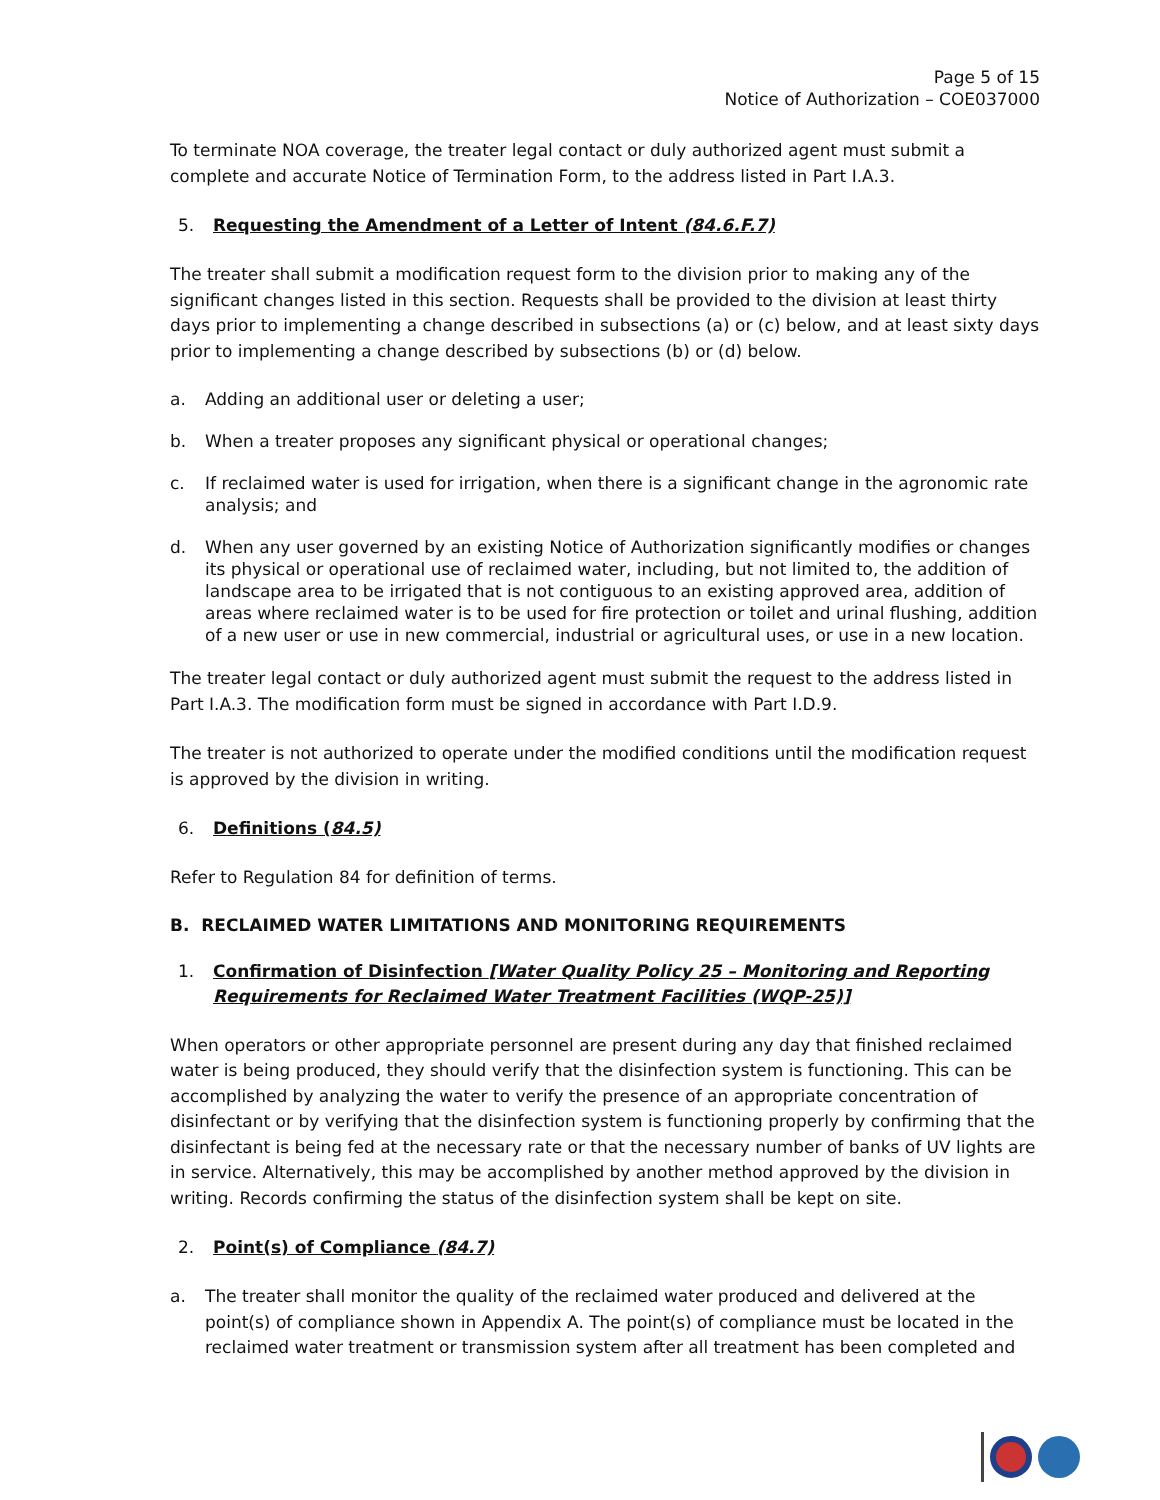Page 5 of 15
Notice of Authorization – COE037000
To terminate NOA coverage, the treater legal contact or duly authorized agent must submit a complete and accurate Notice of Termination Form, to the address listed in Part I.A.3.
5. Requesting the Amendment of a Letter of Intent (84.6.F.7)
The treater shall submit a modification request form to the division prior to making any of the significant changes listed in this section. Requests shall be provided to the division at least thirty days prior to implementing a change described in subsections (a) or (c) below, and at least sixty days prior to implementing a change described by subsections (b) or (d) below.
a. Adding an additional user or deleting a user;
b. When a treater proposes any significant physical or operational changes;
c. If reclaimed water is used for irrigation, when there is a significant change in the agronomic rate analysis; and
d. When any user governed by an existing Notice of Authorization significantly modifies or changes its physical or operational use of reclaimed water, including, but not limited to, the addition of landscape area to be irrigated that is not contiguous to an existing approved area, addition of areas where reclaimed water is to be used for fire protection or toilet and urinal flushing, addition of a new user or use in new commercial, industrial or agricultural uses, or use in a new location.
The treater legal contact or duly authorized agent must submit the request to the address listed in Part I.A.3. The modification form must be signed in accordance with Part I.D.9.
The treater is not authorized to operate under the modified conditions until the modification request is approved by the division in writing.
6. Definitions (84.5)
Refer to Regulation 84 for definition of terms.
B. RECLAIMED WATER LIMITATIONS AND MONITORING REQUIREMENTS
1. Confirmation of Disinfection [Water Quality Policy 25 – Monitoring and Reporting Requirements for Reclaimed Water Treatment Facilities (WQP-25)]
When operators or other appropriate personnel are present during any day that finished reclaimed water is being produced, they should verify that the disinfection system is functioning. This can be accomplished by analyzing the water to verify the presence of an appropriate concentration of disinfectant or by verifying that the disinfection system is functioning properly by confirming that the disinfectant is being fed at the necessary rate or that the necessary number of banks of UV lights are in service. Alternatively, this may be accomplished by another method approved by the division in writing. Records confirming the status of the disinfection system shall be kept on site.
2. Point(s) of Compliance (84.7)
a. The treater shall monitor the quality of the reclaimed water produced and delivered at the point(s) of compliance shown in Appendix A. The point(s) of compliance must be located in the reclaimed water treatment or transmission system after all treatment has been completed and